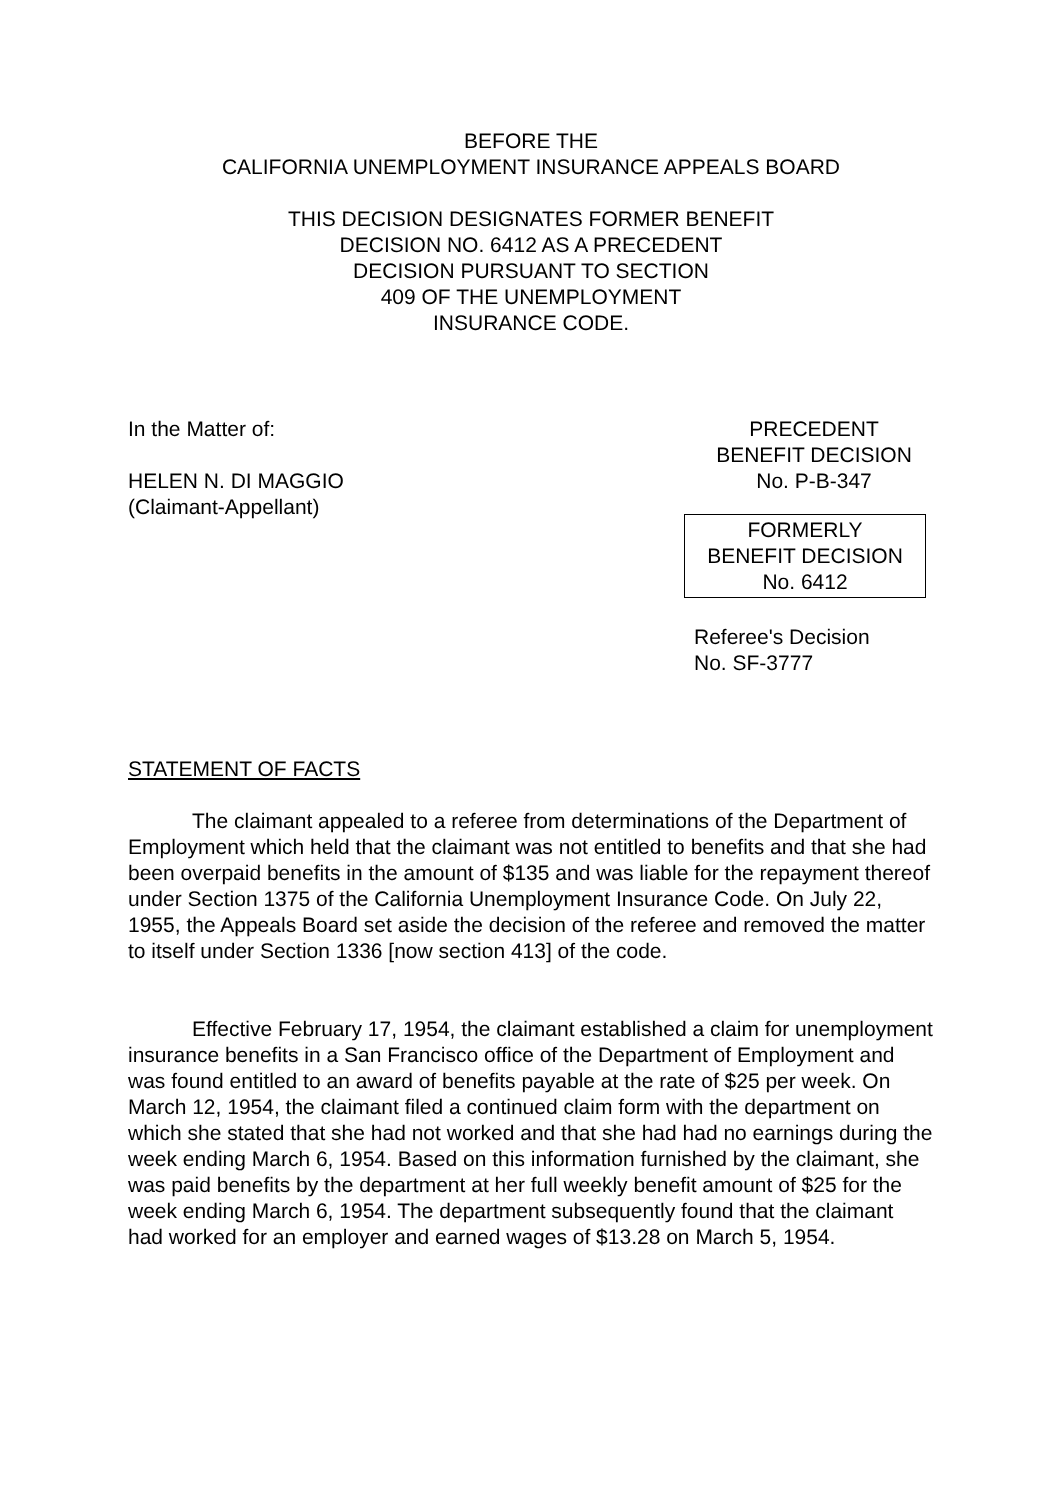BEFORE THE
CALIFORNIA UNEMPLOYMENT INSURANCE APPEALS BOARD
THIS DECISION DESIGNATES FORMER BENEFIT
DECISION NO. 6412 AS A PRECEDENT
DECISION PURSUANT TO SECTION
409 OF THE UNEMPLOYMENT
INSURANCE CODE.
In the Matter of:
HELEN N. DI MAGGIO
(Claimant-Appellant)
PRECEDENT
BENEFIT DECISION
No. P-B-347
FORMERLY
BENEFIT DECISION
No. 6412
Referee's Decision
No. SF-3777
STATEMENT OF FACTS
The claimant appealed to a referee from determinations of the Department of Employment which held that the claimant was not entitled to benefits and that she had been overpaid benefits in the amount of $135 and was liable for the repayment thereof under Section 1375 of the California Unemployment Insurance Code. On July 22, 1955, the Appeals Board set aside the decision of the referee and removed the matter to itself under Section 1336 [now section 413] of the code.
Effective February 17, 1954, the claimant established a claim for unemployment insurance benefits in a San Francisco office of the Department of Employment and was found entitled to an award of benefits payable at the rate of $25 per week. On March 12, 1954, the claimant filed a continued claim form with the department on which she stated that she had not worked and that she had had no earnings during the week ending March 6, 1954. Based on this information furnished by the claimant, she was paid benefits by the department at her full weekly benefit amount of $25 for the week ending March 6, 1954. The department subsequently found that the claimant had worked for an employer and earned wages of $13.28 on March 5, 1954.